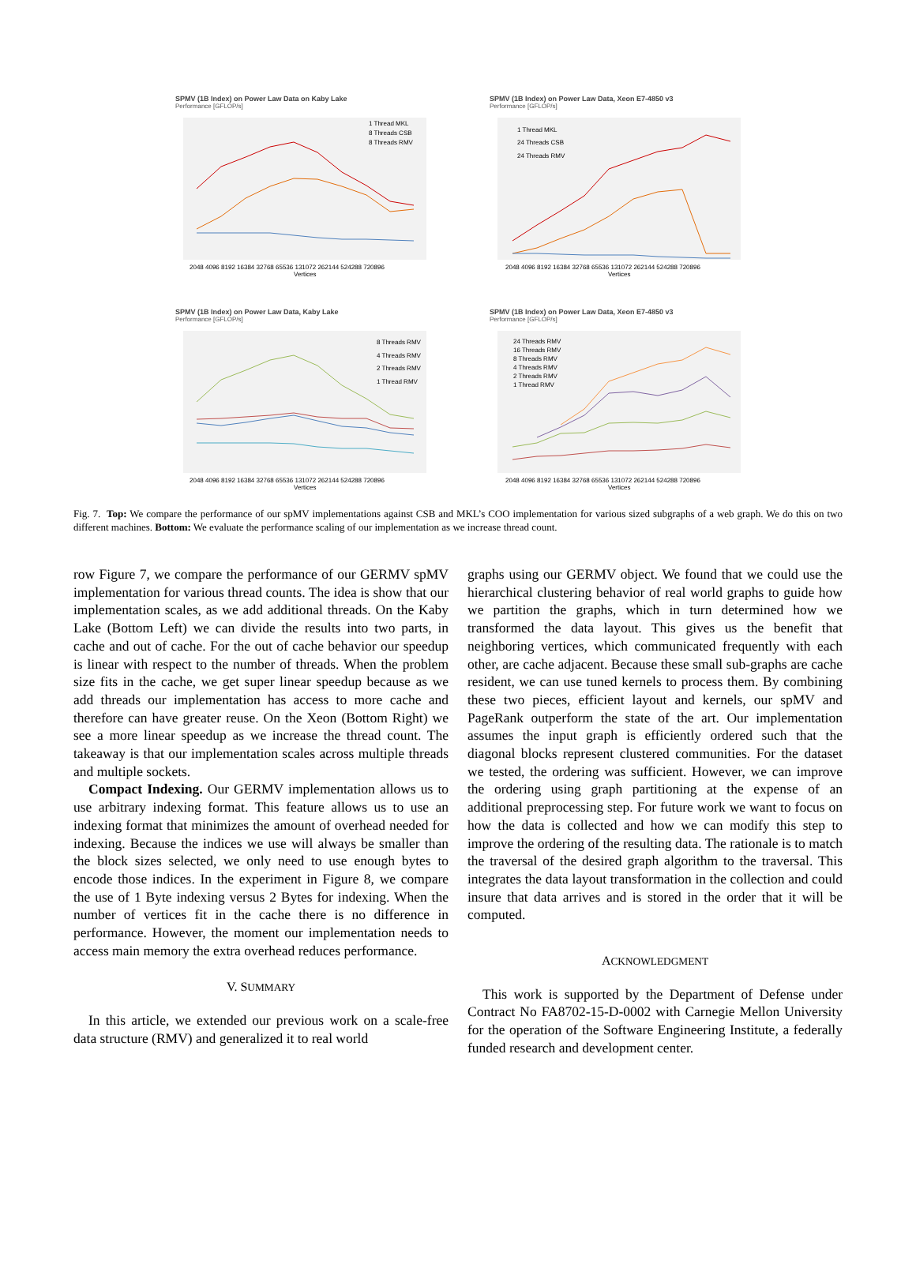SPMV (1B Index) on Power Law Data on Kaby Lake
Performance [GFLOP/s]
1 Thread MKL
8 Threads CSB
8 Threads RMV
2048 4096 8192 16384 32768 65536 131072 262144 524288 720896
Vertices
SPMV (1B Index) on Power Law Data, Xeon E7-4850 v3
Performance [GFLOP/s]
1 Thread MKL
24 Threads CSB
24 Threads RMV
2048 4096 8192 16384 32768 65536 131072 262144 524288 720896
Vertices
SPMV (1B Index) on Power Law Data, Kaby Lake
Performance [GFLOP/s]
8 Threads RMV
4 Threads RMV
2 Threads RMV
1 Thread RMV
2048 4096 8192 16384 32768 65536 131072 262144 524288 720896
Vertices
SPMV (1B Index) on Power Law Data, Xeon E7-4850 v3
Performance [GFLOP/s]
24 Threads RMV
16 Threads RMV
8 Threads RMV
4 Threads RMV
2 Threads RMV
1 Thread RMV
2048 4096 8192 16384 32768 65536 131072 262144 524288 720896
Vertices
Fig. 7. Top: We compare the performance of our spMV implementations against CSB and MKL’s COO implementation for various sized subgraphs of a web graph. We do this on two different machines. Bottom: We evaluate the performance scaling of our implementation as we increase thread count.
row Figure 7, we compare the performance of our GERMV spMV implementation for various thread counts. The idea is show that our implementation scales, as we add additional threads. On the Kaby Lake (Bottom Left) we can divide the results into two parts, in cache and out of cache. For the out of cache behavior our speedup is linear with respect to the number of threads. When the problem size fits in the cache, we get super linear speedup because as we add threads our implementation has access to more cache and therefore can have greater reuse. On the Xeon (Bottom Right) we see a more linear speedup as we increase the thread count. The takeaway is that our implementation scales across multiple threads and multiple sockets.
Compact Indexing. Our GERMV implementation allows us to use arbitrary indexing format. This feature allows us to use an indexing format that minimizes the amount of overhead needed for indexing. Because the indices we use will always be smaller than the block sizes selected, we only need to use enough bytes to encode those indices. In the experiment in Figure 8, we compare the use of 1 Byte indexing versus 2 Bytes for indexing. When the number of vertices fit in the cache there is no difference in performance. However, the moment our implementation needs to access main memory the extra overhead reduces performance.
V. SUMMARY
In this article, we extended our previous work on a scale-free data structure (RMV) and generalized it to real world
graphs using our GERMV object. We found that we could use the hierarchical clustering behavior of real world graphs to guide how we partition the graphs, which in turn determined how we transformed the data layout. This gives us the benefit that neighboring vertices, which communicated frequently with each other, are cache adjacent. Because these small sub-graphs are cache resident, we can use tuned kernels to process them. By combining these two pieces, efficient layout and kernels, our spMV and PageRank outperform the state of the art. Our implementation assumes the input graph is efficiently ordered such that the diagonal blocks represent clustered communities. For the dataset we tested, the ordering was sufficient. However, we can improve the ordering using graph partitioning at the expense of an additional preprocessing step. For future work we want to focus on how the data is collected and how we can modify this step to improve the ordering of the resulting data. The rationale is to match the traversal of the desired graph algorithm to the traversal. This integrates the data layout transformation in the collection and could insure that data arrives and is stored in the order that it will be computed.
ACKNOWLEDGMENT
This work is supported by the Department of Defense under Contract No FA8702-15-D-0002 with Carnegie Mellon University for the operation of the Software Engineering Institute, a federally funded research and development center.